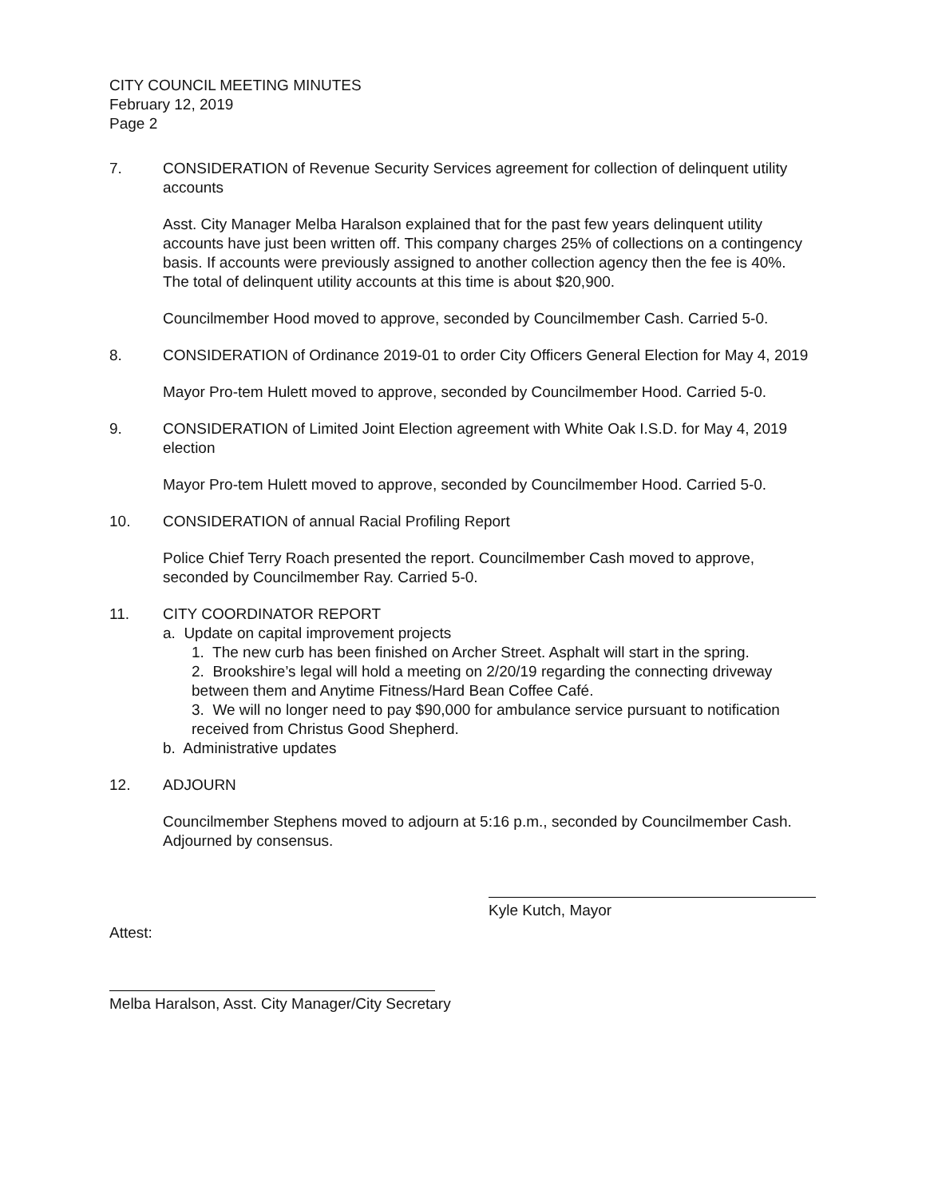CITY COUNCIL MEETING MINUTES
February 12, 2019
Page 2
7. CONSIDERATION of Revenue Security Services agreement for collection of delinquent utility accounts
Asst. City Manager Melba Haralson explained that for the past few years delinquent utility accounts have just been written off. This company charges 25% of collections on a contingency basis. If accounts were previously assigned to another collection agency then the fee is 40%. The total of delinquent utility accounts at this time is about $20,900.
Councilmember Hood moved to approve, seconded by Councilmember Cash. Carried 5-0.
8. CONSIDERATION of Ordinance 2019-01 to order City Officers General Election for May 4, 2019
Mayor Pro-tem Hulett moved to approve, seconded by Councilmember Hood. Carried 5-0.
9. CONSIDERATION of Limited Joint Election agreement with White Oak I.S.D. for May 4, 2019 election
Mayor Pro-tem Hulett moved to approve, seconded by Councilmember Hood. Carried 5-0.
10. CONSIDERATION of annual Racial Profiling Report
Police Chief Terry Roach presented the report. Councilmember Cash moved to approve, seconded by Councilmember Ray. Carried 5-0.
11. CITY COORDINATOR REPORT
a. Update on capital improvement projects
1. The new curb has been finished on Archer Street. Asphalt will start in the spring.
2. Brookshire’s legal will hold a meeting on 2/20/19 regarding the connecting driveway between them and Anytime Fitness/Hard Bean Coffee Café.
3. We will no longer need to pay $90,000 for ambulance service pursuant to notification received from Christus Good Shepherd.
b. Administrative updates
12. ADJOURN
Councilmember Stephens moved to adjourn at 5:16 p.m., seconded by Councilmember Cash. Adjourned by consensus.
Kyle Kutch, Mayor
Attest:
Melba Haralson, Asst. City Manager/City Secretary